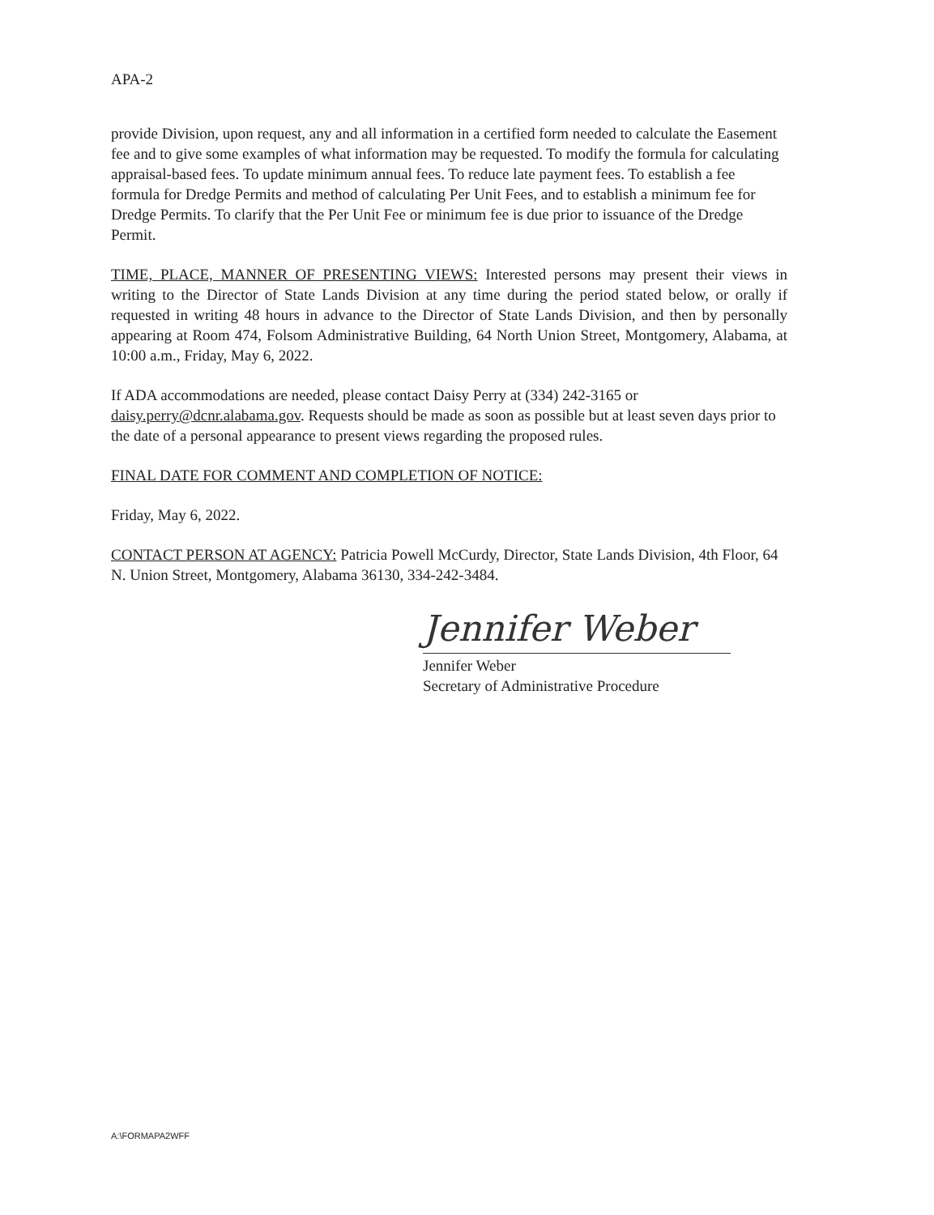APA-2
provide Division, upon request, any and all information in a certified form needed to calculate the Easement fee and to give some examples of what information may be requested. To modify the formula for calculating appraisal-based fees. To update minimum annual fees. To reduce late payment fees. To establish a fee formula for Dredge Permits and method of calculating Per Unit Fees, and to establish a minimum fee for Dredge Permits. To clarify that the Per Unit Fee or minimum fee is due prior to issuance of the Dredge Permit.
TIME, PLACE, MANNER OF PRESENTING VIEWS: Interested persons may present their views in writing to the Director of State Lands Division at any time during the period stated below, or orally if requested in writing 48 hours in advance to the Director of State Lands Division, and then by personally appearing at Room 474, Folsom Administrative Building, 64 North Union Street, Montgomery, Alabama, at 10:00 a.m., Friday, May 6, 2022.
If ADA accommodations are needed, please contact Daisy Perry at (334) 242-3165 or daisy.perry@dcnr.alabama.gov. Requests should be made as soon as possible but at least seven days prior to the date of a personal appearance to present views regarding the proposed rules.
FINAL DATE FOR COMMENT AND COMPLETION OF NOTICE:
Friday, May 6, 2022.
CONTACT PERSON AT AGENCY: Patricia Powell McCurdy, Director, State Lands Division, 4th Floor, 64 N. Union Street, Montgomery, Alabama 36130, 334-242-3484.
Jennifer Weber
Jennifer Weber
Secretary of Administrative Procedure
A:\FORMAPA2WFF